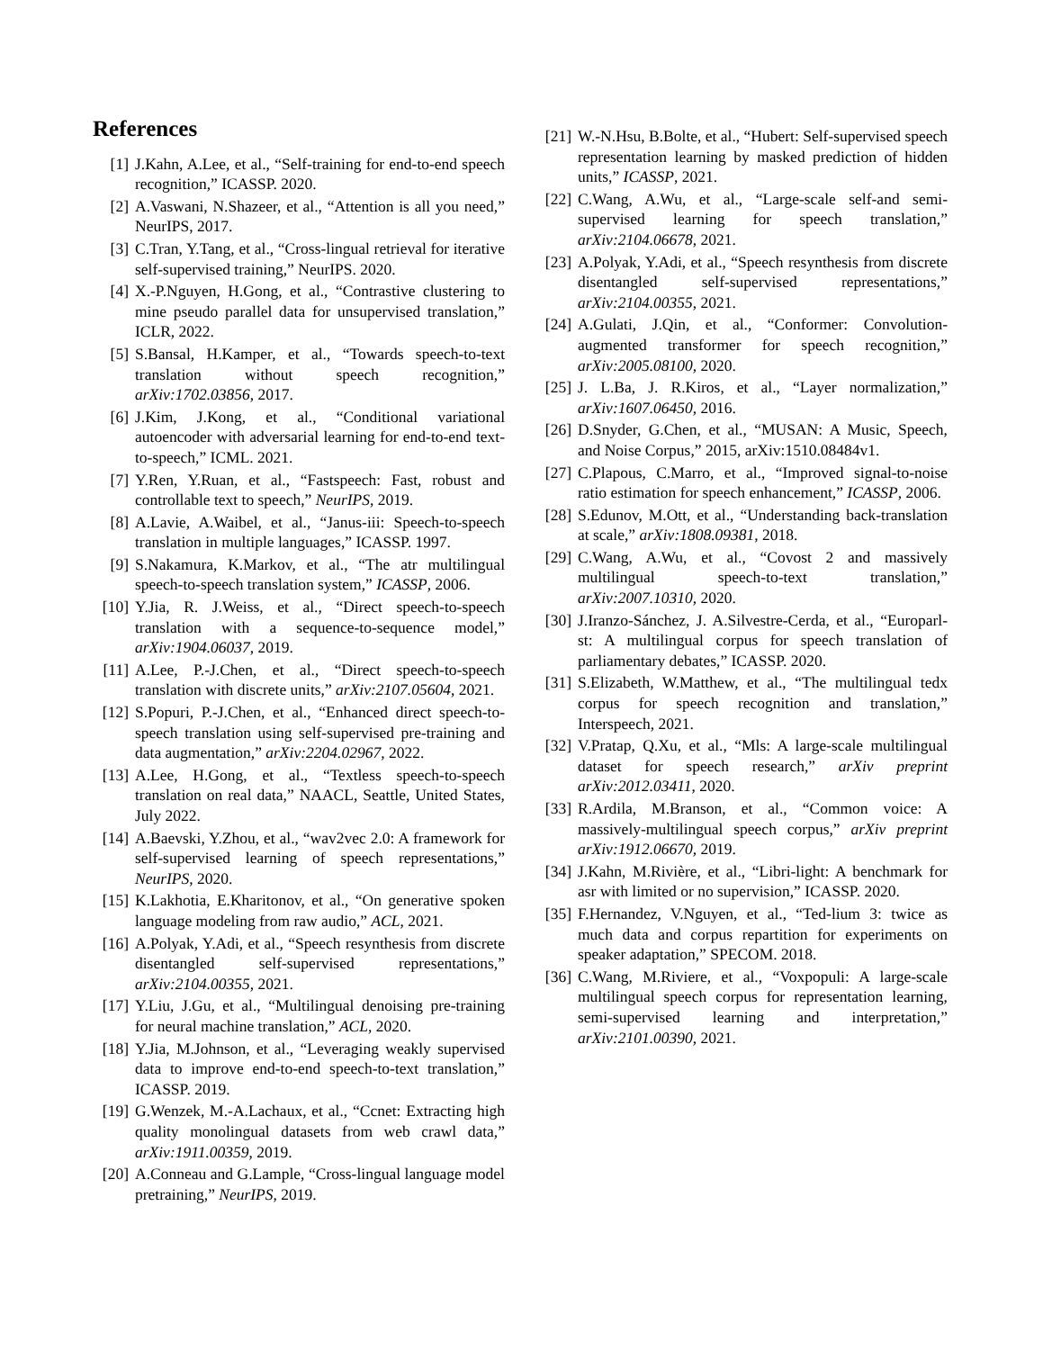References
[1] J.Kahn, A.Lee, et al., “Self-training for end-to-end speech recognition,” ICASSP. 2020.
[2] A.Vaswani, N.Shazeer, et al., “Attention is all you need,” NeurIPS, 2017.
[3] C.Tran, Y.Tang, et al., “Cross-lingual retrieval for iterative self-supervised training,” NeurIPS. 2020.
[4] X.-P.Nguyen, H.Gong, et al., “Contrastive clustering to mine pseudo parallel data for unsupervised translation,” ICLR, 2022.
[5] S.Bansal, H.Kamper, et al., “Towards speech-to-text translation without speech recognition,” arXiv:1702.03856, 2017.
[6] J.Kim, J.Kong, et al., “Conditional variational autoencoder with adversarial learning for end-to-end text-to-speech,” ICML. 2021.
[7] Y.Ren, Y.Ruan, et al., “Fastspeech: Fast, robust and controllable text to speech,” NeurIPS, 2019.
[8] A.Lavie, A.Waibel, et al., “Janus-iii: Speech-to-speech translation in multiple languages,” ICASSP. 1997.
[9] S.Nakamura, K.Markov, et al., “The atr multilingual speech-to-speech translation system,” ICASSP, 2006.
[10] Y.Jia, R. J.Weiss, et al., “Direct speech-to-speech translation with a sequence-to-sequence model,” arXiv:1904.06037, 2019.
[11] A.Lee, P.-J.Chen, et al., “Direct speech-to-speech translation with discrete units,” arXiv:2107.05604, 2021.
[12] S.Popuri, P.-J.Chen, et al., “Enhanced direct speech-to-speech translation using self-supervised pre-training and data augmentation,” arXiv:2204.02967, 2022.
[13] A.Lee, H.Gong, et al., “Textless speech-to-speech translation on real data,” NAACL, Seattle, United States, July 2022.
[14] A.Baevski, Y.Zhou, et al., “wav2vec 2.0: A framework for self-supervised learning of speech representations,” NeurIPS, 2020.
[15] K.Lakhotia, E.Kharitonov, et al., “On generative spoken language modeling from raw audio,” ACL, 2021.
[16] A.Polyak, Y.Adi, et al., “Speech resynthesis from discrete disentangled self-supervised representations,” arXiv:2104.00355, 2021.
[17] Y.Liu, J.Gu, et al., “Multilingual denoising pre-training for neural machine translation,” ACL, 2020.
[18] Y.Jia, M.Johnson, et al., “Leveraging weakly supervised data to improve end-to-end speech-to-text translation,” ICASSP. 2019.
[19] G.Wenzek, M.-A.Lachaux, et al., “Ccnet: Extracting high quality monolingual datasets from web crawl data,” arXiv:1911.00359, 2019.
[20] A.Conneau and G.Lample, “Cross-lingual language model pretraining,” NeurIPS, 2019.
[21] W.-N.Hsu, B.Bolte, et al., “Hubert: Self-supervised speech representation learning by masked prediction of hidden units,” ICASSP, 2021.
[22] C.Wang, A.Wu, et al., “Large-scale self-and semi-supervised learning for speech translation,” arXiv:2104.06678, 2021.
[23] A.Polyak, Y.Adi, et al., “Speech resynthesis from discrete disentangled self-supervised representations,” arXiv:2104.00355, 2021.
[24] A.Gulati, J.Qin, et al., “Conformer: Convolution-augmented transformer for speech recognition,” arXiv:2005.08100, 2020.
[25] J. L.Ba, J. R.Kiros, et al., “Layer normalization,” arXiv:1607.06450, 2016.
[26] D.Snyder, G.Chen, et al., “MUSAN: A Music, Speech, and Noise Corpus,” 2015, arXiv:1510.08484v1.
[27] C.Plapous, C.Marro, et al., “Improved signal-to-noise ratio estimation for speech enhancement,” ICASSP, 2006.
[28] S.Edunov, M.Ott, et al., “Understanding back-translation at scale,” arXiv:1808.09381, 2018.
[29] C.Wang, A.Wu, et al., “Covost 2 and massively multilingual speech-to-text translation,” arXiv:2007.10310, 2020.
[30] J.Iranzo-Sánchez, J. A.Silvestre-Cerda, et al., “Europarl-st: A multilingual corpus for speech translation of parliamentary debates,” ICASSP. 2020.
[31] S.Elizabeth, W.Matthew, et al., “The multilingual tedx corpus for speech recognition and translation,” Interspeech, 2021.
[32] V.Pratap, Q.Xu, et al., “Mls: A large-scale multilingual dataset for speech research,” arXiv preprint arXiv:2012.03411, 2020.
[33] R.Ardila, M.Branson, et al., “Common voice: A massively-multilingual speech corpus,” arXiv preprint arXiv:1912.06670, 2019.
[34] J.Kahn, M.Rivière, et al., “Libri-light: A benchmark for asr with limited or no supervision,” ICASSP. 2020.
[35] F.Hernandez, V.Nguyen, et al., “Ted-lium 3: twice as much data and corpus repartition for experiments on speaker adaptation,” SPECOM. 2018.
[36] C.Wang, M.Riviere, et al., “Voxpopuli: A large-scale multilingual speech corpus for representation learning, semi-supervised learning and interpretation,” arXiv:2101.00390, 2021.